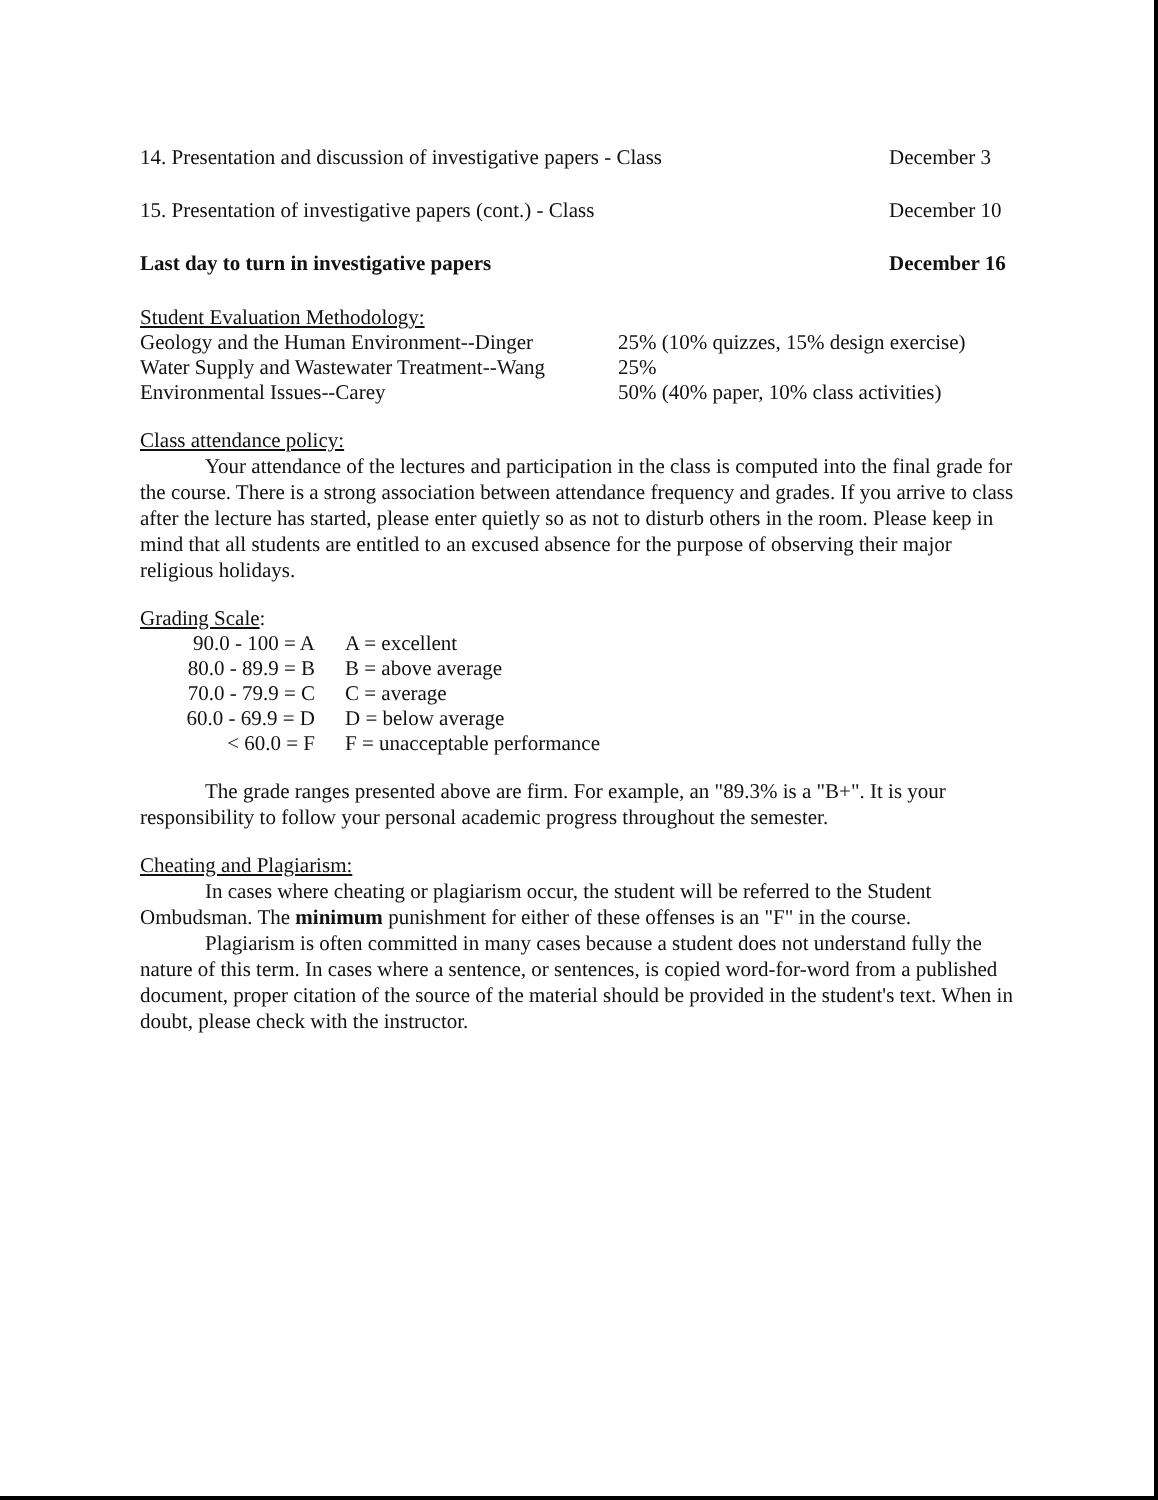14. Presentation and discussion of investigative papers - Class December 3
15. Presentation of investigative papers (cont.) - Class December 10
Last day to turn in investigative papers December 16
Student Evaluation Methodology:
| Geology and the Human Environment--Dinger | 25% (10% quizzes, 15% design exercise) |
| Water Supply and Wastewater Treatment--Wang | 25% |
| Environmental Issues--Carey | 50% (40% paper, 10% class activities) |
Class attendance policy:
Your attendance of the lectures and participation in the class is computed into the final grade for the course. There is a strong association between attendance frequency and grades. If you arrive to class after the lecture has started, please enter quietly so as not to disturb others in the room. Please keep in mind that all students are entitled to an excused absence for the purpose of observing their major religious holidays.
Grading Scale:
| 90.0 - 100 = A | A = excellent |
| 80.0 - 89.9 = B | B = above average |
| 70.0 - 79.9 = C | C = average |
| 60.0 - 69.9 = D | D = below average |
| < 60.0 = F | F = unacceptable performance |
The grade ranges presented above are firm. For example, an "89.3% is a "B+". It is your responsibility to follow your personal academic progress throughout the semester.
Cheating and Plagiarism:
In cases where cheating or plagiarism occur, the student will be referred to the Student Ombudsman. The minimum punishment for either of these offenses is an "F" in the course.
Plagiarism is often committed in many cases because a student does not understand fully the nature of this term. In cases where a sentence, or sentences, is copied word-for-word from a published document, proper citation of the source of the material should be provided in the student's text. When in doubt, please check with the instructor.